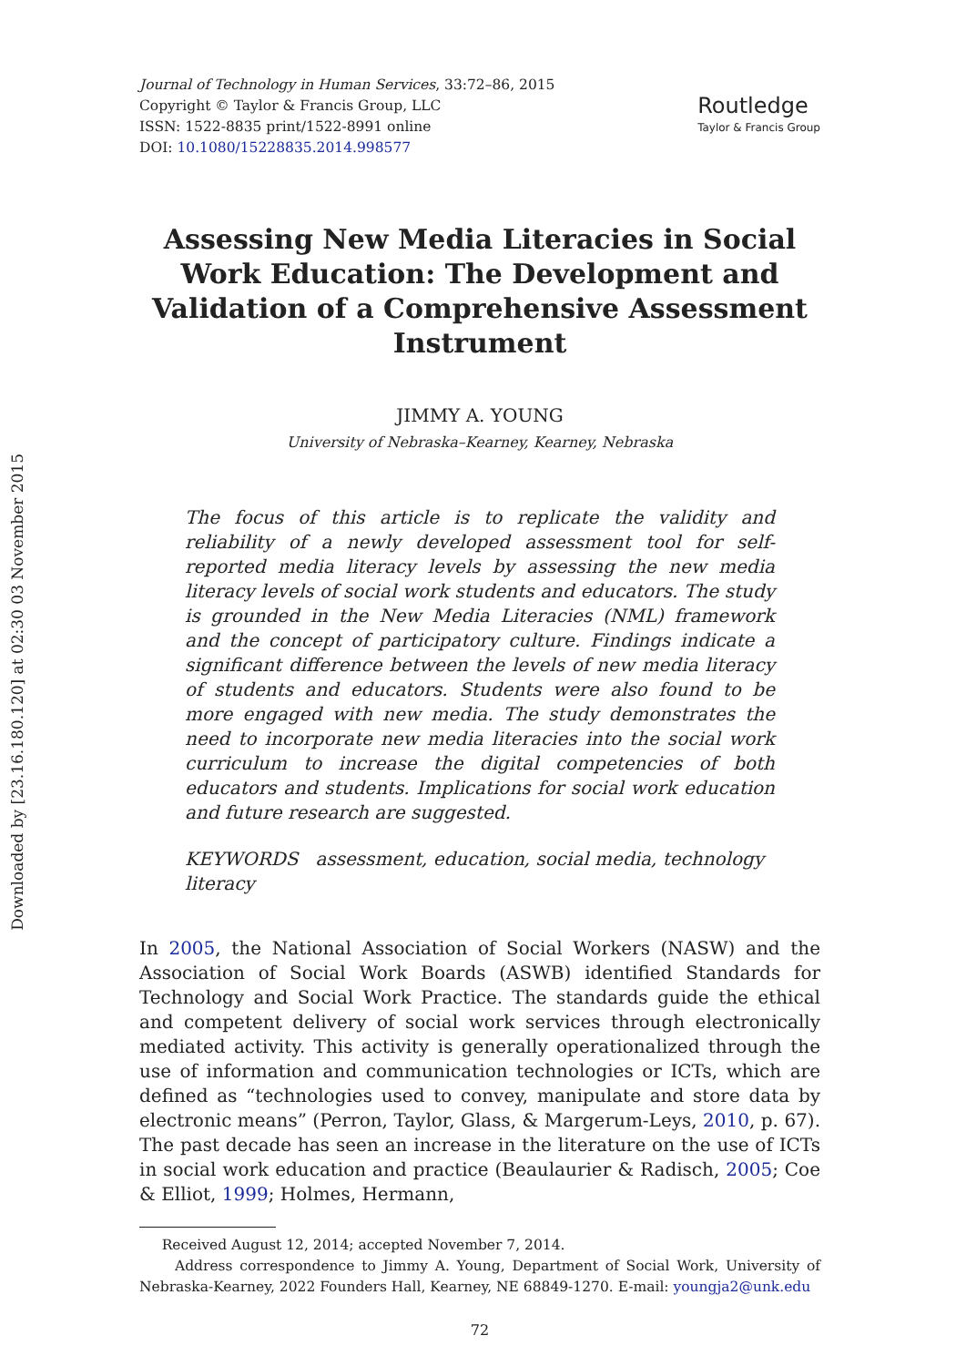Downloaded by [23.16.180.120] at 02:30 03 November 2015
Journal of Technology in Human Services, 33:72–86, 2015
Copyright © Taylor & Francis Group, LLC
ISSN: 1522-8835 print/1522-8991 online
DOI: 10.1080/15228835.2014.998577
Routledge
Taylor & Francis Group
Assessing New Media Literacies in Social Work Education: The Development and Validation of a Comprehensive Assessment Instrument
JIMMY A. YOUNG
University of Nebraska–Kearney, Kearney, Nebraska
The focus of this article is to replicate the validity and reliability of a newly developed assessment tool for self-reported media literacy levels by assessing the new media literacy levels of social work students and educators. The study is grounded in the New Media Literacies (NML) framework and the concept of participatory culture. Findings indicate a significant difference between the levels of new media literacy of students and educators. Students were also found to be more engaged with new media. The study demonstrates the need to incorporate new media literacies into the social work curriculum to increase the digital competencies of both educators and students. Implications for social work education and future research are suggested.
KEYWORDS assessment, education, social media, technology literacy
In 2005, the National Association of Social Workers (NASW) and the Association of Social Work Boards (ASWB) identified Standards for Technology and Social Work Practice. The standards guide the ethical and competent delivery of social work services through electronically mediated activity. This activity is generally operationalized through the use of information and communication technologies or ICTs, which are defined as “technologies used to convey, manipulate and store data by electronic means” (Perron, Taylor, Glass, & Margerum-Leys, 2010, p. 67). The past decade has seen an increase in the literature on the use of ICTs in social work education and practice (Beaulaurier & Radisch, 2005; Coe & Elliot, 1999; Holmes, Hermann,
Received August 12, 2014; accepted November 7, 2014.
Address correspondence to Jimmy A. Young, Department of Social Work, University of Nebraska-Kearney, 2022 Founders Hall, Kearney, NE 68849-1270. E-mail: youngja2@unk.edu
72